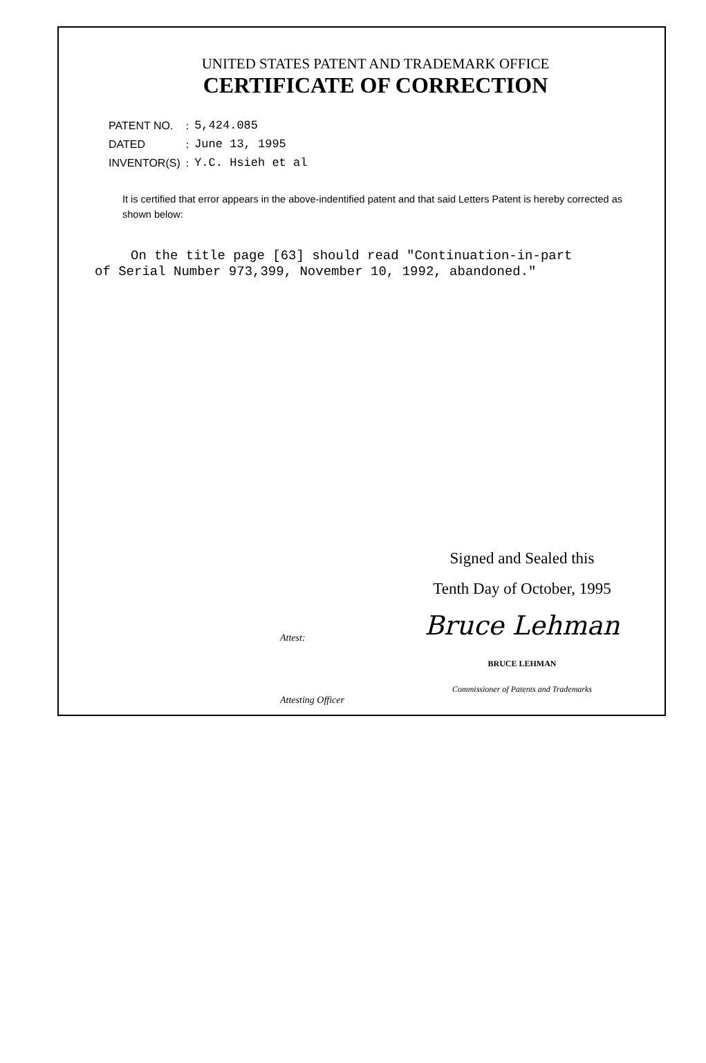UNITED STATES PATENT AND TRADEMARK OFFICE
CERTIFICATE OF CORRECTION
| PATENT NO. | : | 5,424.085 |
| DATED | : | June 13, 1995 |
| INVENTOR(S) | : | Y.C. Hsieh et al |
It is certified that error appears in the above-indentified patent and that said Letters Patent is hereby corrected as shown below:
On the title page [63] should read "Continuation-in-part
of Serial Number 973,399, November 10, 1992, abandoned."
Attest:
Attesting Officer
Signed and Sealed this
Tenth Day of October, 1995
Bruce Lehman
BRUCE LEHMAN
Commissioner of Patents and Trademarks